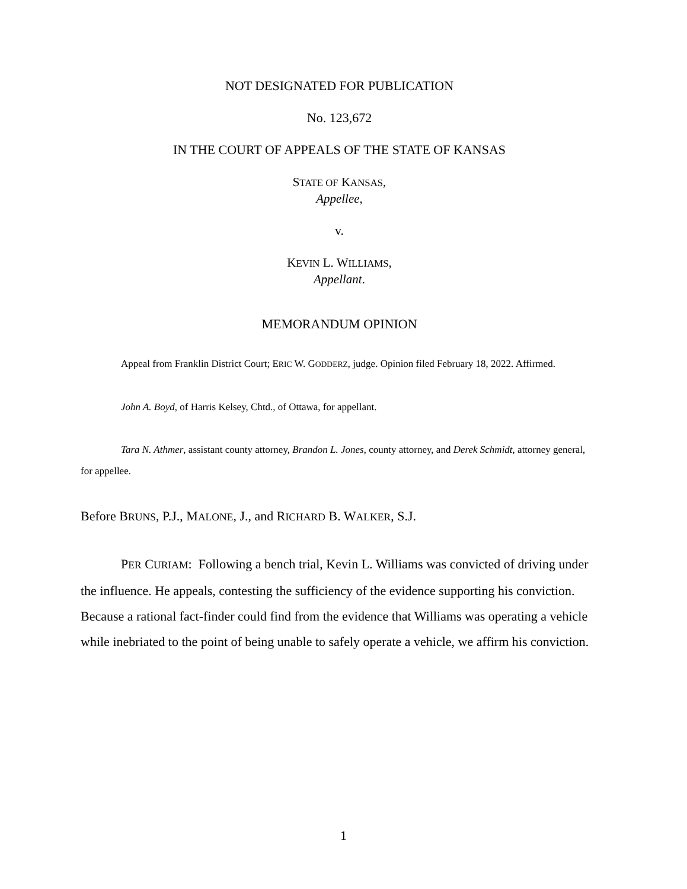NOT DESIGNATED FOR PUBLICATION
No. 123,672
IN THE COURT OF APPEALS OF THE STATE OF KANSAS
STATE OF KANSAS,
Appellee,
v.
KEVIN L. WILLIAMS,
Appellant.
MEMORANDUM OPINION
Appeal from Franklin District Court; ERIC W. GODDERZ, judge. Opinion filed February 18, 2022. Affirmed.
John A. Boyd, of Harris Kelsey, Chtd., of Ottawa, for appellant.
Tara N. Athmer, assistant county attorney, Brandon L. Jones, county attorney, and Derek Schmidt, attorney general, for appellee.
Before BRUNS, P.J., MALONE, J., and RICHARD B. WALKER, S.J.
PER CURIAM: Following a bench trial, Kevin L. Williams was convicted of driving under the influence. He appeals, contesting the sufficiency of the evidence supporting his conviction. Because a rational fact-finder could find from the evidence that Williams was operating a vehicle while inebriated to the point of being unable to safely operate a vehicle, we affirm his conviction.
1